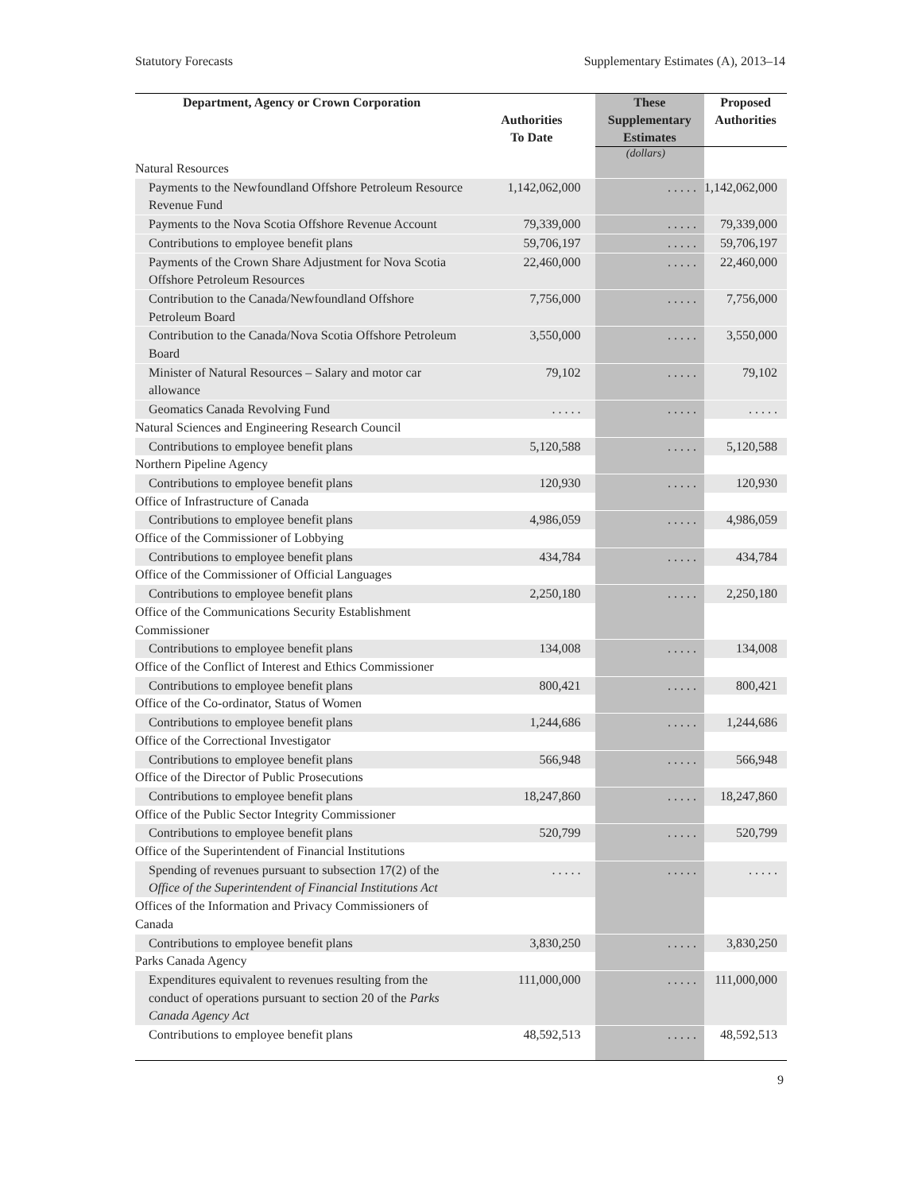Statutory Forecasts Supplementary Estimates (A), 2013–14
| Department, Agency or Crown Corporation | Authorities To Date | These Supplementary Estimates | Proposed Authorities |
| --- | --- | --- | --- |
| | | (dollars) | |
| Natural Resources | | | |
| Payments to the Newfoundland Offshore Petroleum Resource Revenue Fund | 1,142,062,000 | . . . . . | 1,142,062,000 |
| Payments to the Nova Scotia Offshore Revenue Account | 79,339,000 | . . . . . | 79,339,000 |
| Contributions to employee benefit plans | 59,706,197 | . . . . . | 59,706,197 |
| Payments of the Crown Share Adjustment for Nova Scotia Offshore Petroleum Resources | 22,460,000 | . . . . . | 22,460,000 |
| Contribution to the Canada/Newfoundland Offshore Petroleum Board | 7,756,000 | . . . . . | 7,756,000 |
| Contribution to the Canada/Nova Scotia Offshore Petroleum Board | 3,550,000 | . . . . . | 3,550,000 |
| Minister of Natural Resources – Salary and motor car allowance | 79,102 | . . . . . | 79,102 |
| Geomatics Canada Revolving Fund | . . . . . | . . . . . | . . . . . |
| Natural Sciences and Engineering Research Council | | | |
| Contributions to employee benefit plans | 5,120,588 | . . . . . | 5,120,588 |
| Northern Pipeline Agency | | | |
| Contributions to employee benefit plans | 120,930 | . . . . . | 120,930 |
| Office of Infrastructure of Canada | | | |
| Contributions to employee benefit plans | 4,986,059 | . . . . . | 4,986,059 |
| Office of the Commissioner of Lobbying | | | |
| Contributions to employee benefit plans | 434,784 | . . . . . | 434,784 |
| Office of the Commissioner of Official Languages | | | |
| Contributions to employee benefit plans | 2,250,180 | . . . . . | 2,250,180 |
| Office of the Communications Security Establishment Commissioner | | | |
| Contributions to employee benefit plans | 134,008 | . . . . . | 134,008 |
| Office of the Conflict of Interest and Ethics Commissioner | | | |
| Contributions to employee benefit plans | 800,421 | . . . . . | 800,421 |
| Office of the Co-ordinator, Status of Women | | | |
| Contributions to employee benefit plans | 1,244,686 | . . . . . | 1,244,686 |
| Office of the Correctional Investigator | | | |
| Contributions to employee benefit plans | 566,948 | . . . . . | 566,948 |
| Office of the Director of Public Prosecutions | | | |
| Contributions to employee benefit plans | 18,247,860 | . . . . . | 18,247,860 |
| Office of the Public Sector Integrity Commissioner | | | |
| Contributions to employee benefit plans | 520,799 | . . . . . | 520,799 |
| Office of the Superintendent of Financial Institutions | | | |
| Spending of revenues pursuant to subsection 17(2) of the Office of the Superintendent of Financial Institutions Act | . . . . . | . . . . . | . . . . . |
| Offices of the Information and Privacy Commissioners of Canada | | | |
| Contributions to employee benefit plans | 3,830,250 | . . . . . | 3,830,250 |
| Parks Canada Agency | | | |
| Expenditures equivalent to revenues resulting from the conduct of operations pursuant to section 20 of the Parks Canada Agency Act | 111,000,000 | . . . . . | 111,000,000 |
| Contributions to employee benefit plans | 48,592,513 | . . . . . | 48,592,513 |
9